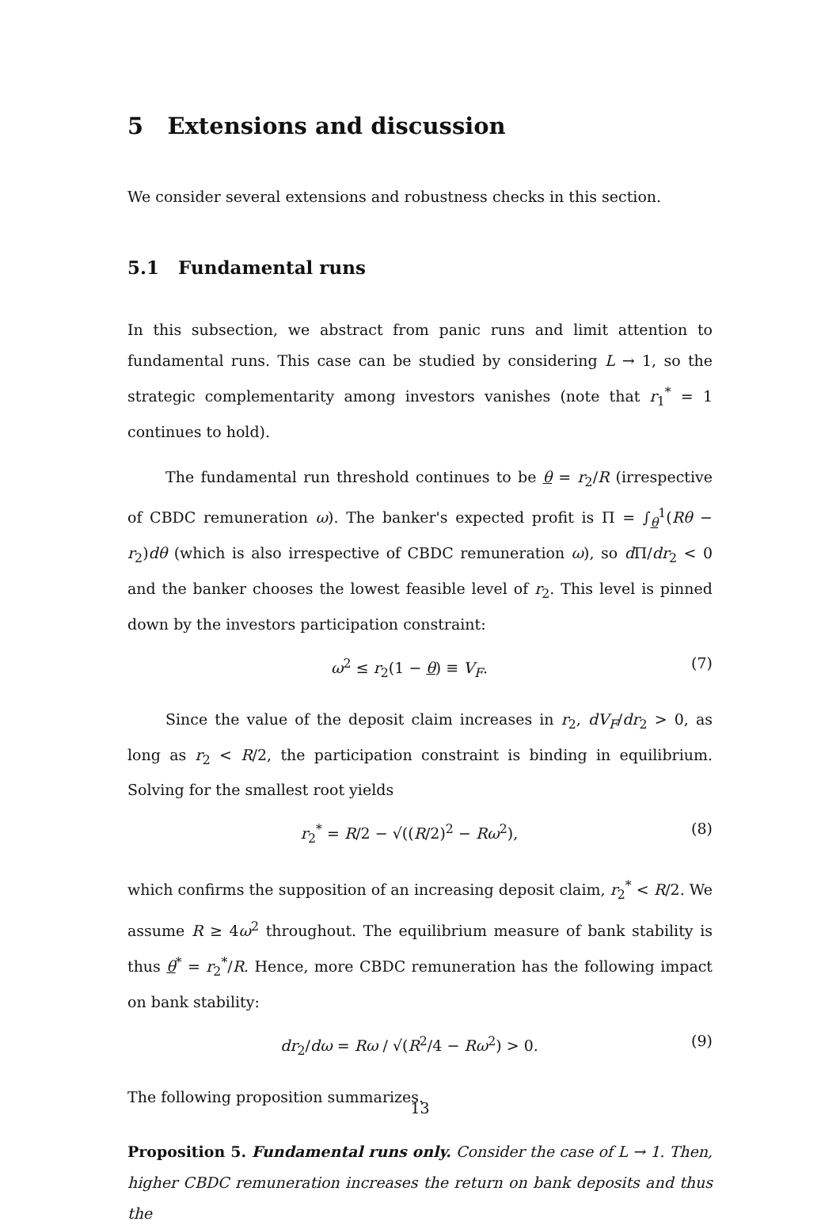5 Extensions and discussion
We consider several extensions and robustness checks in this section.
5.1 Fundamental runs
In this subsection, we abstract from panic runs and limit attention to fundamental runs. This case can be studied by considering L → 1, so the strategic complementarity among investors vanishes (note that r<sub>1</sub><sup>*</sup> = 1 continues to hold).
The fundamental run threshold continues to be θ = r<sub>2</sub>/R (irrespective of CBDC remuneration ω). The banker's expected profit is Π = ∫<sub>θ</sub><sup>1</sup>(Rθ − r<sub>2</sub>)dθ (which is also irrespective of CBDC remuneration ω), so d Π/dr<sub>2</sub> < 0 and the banker chooses the lowest feasible level of r<sub>2</sub>. This level is pinned down by the investors participation constraint:
ω<sup>2</sup> ≤ r<sub>2</sub>(1 − θ) ≡ V<sub>F</sub>. (7)
Since the value of the deposit claim increases in r<sub>2</sub>, dV<sub>F</sub>/dr<sub>2</sub> > 0, as long as r<sub>2</sub> < R/2, the participation constraint is binding in equilibrium. Solving for the smallest root yields
r<sub>2</sub><sup>*</sup> = R/2 − √((R/2)<sup>2</sup> − Rω<sup>2</sup>), (8)
which confirms the supposition of an increasing deposit claim, r<sub>2</sub><sup>*</sup> < R/2. We assume R ≥ 4ω<sup>2</sup> throughout. The equilibrium measure of bank stability is thus θ<sup>*</sup> = r<sub>2</sub><sup>*</sup>/R. Hence, more CBDC remuneration has the following impact on bank stability:
dr<sub>2</sub>/dω = Rω / √(R<sup>2</sup>/4 − Rω<sup>2</sup>) > 0. (9)
The following proposition summarizes.
Proposition 5. Fundamental runs only. Consider the case of L → 1. Then, higher CBDC remuneration increases the return on bank deposits and thus the
13